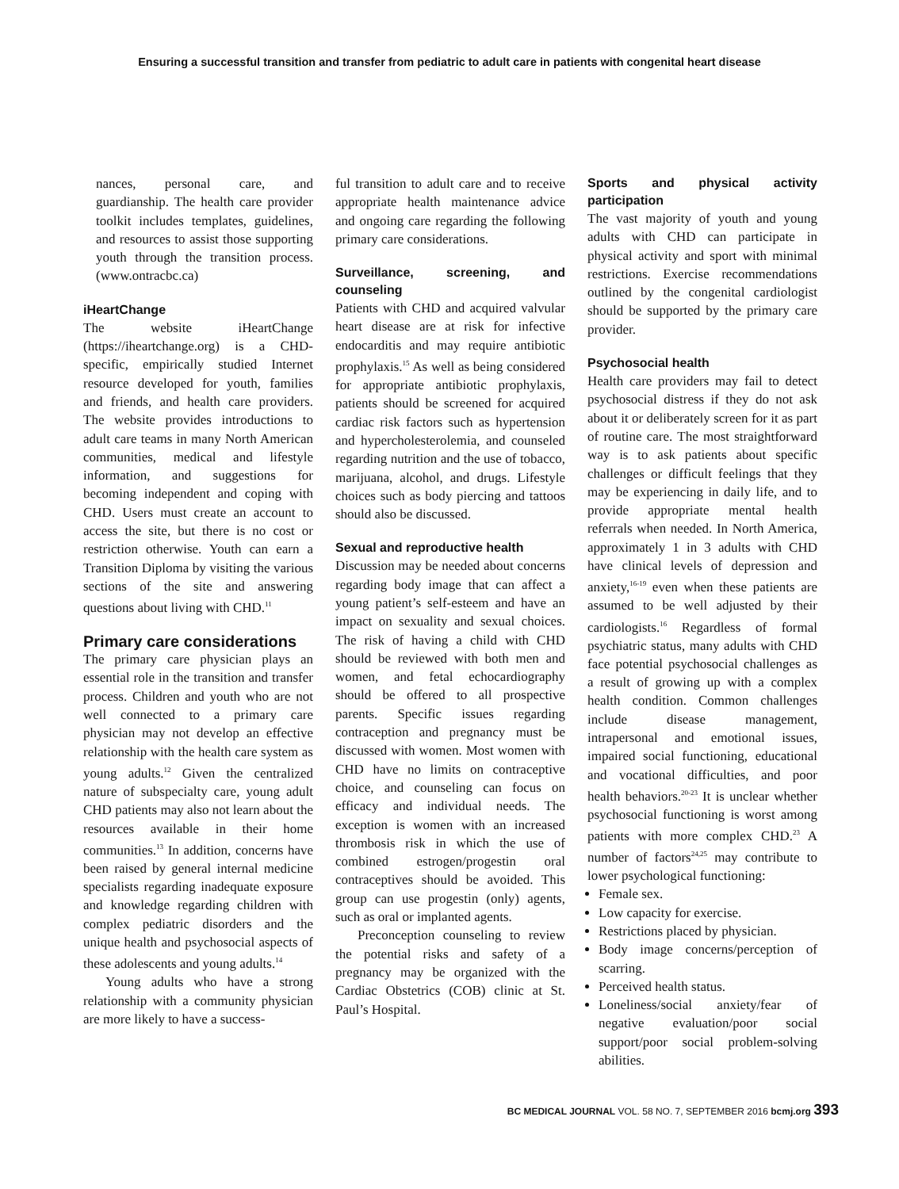Ensuring a successful transition and transfer from pediatric to adult care in patients with congenital heart disease
nances, personal care, and guardianship. The health care provider toolkit includes templates, guidelines, and resources to assist those supporting youth through the transition process. (www.ontracbc.ca)
iHeartChange
The website iHeartChange (https://iheartchange.org) is a CHD-specific, empirically studied Internet resource developed for youth, families and friends, and health care providers. The website provides introductions to adult care teams in many North American communities, medical and lifestyle information, and suggestions for becoming independent and coping with CHD. Users must create an account to access the site, but there is no cost or restriction otherwise. Youth can earn a Transition Diploma by visiting the various sections of the site and answering questions about living with CHD.<sup>11</sup>
Primary care considerations
The primary care physician plays an essential role in the transition and transfer process. Children and youth who are not well connected to a primary care physician may not develop an effective relationship with the health care system as young adults.<sup>12</sup> Given the centralized nature of subspecialty care, young adult CHD patients may also not learn about the resources available in their home communities.<sup>13</sup> In addition, concerns have been raised by general internal medicine specialists regarding inadequate exposure and knowledge regarding children with complex pediatric disorders and the unique health and psychosocial aspects of these adolescents and young adults.<sup>14</sup>
Young adults who have a strong relationship with a community physician are more likely to have a success-
ful transition to adult care and to receive appropriate health maintenance advice and ongoing care regarding the following primary care considerations.
Surveillance, screening, and counseling
Patients with CHD and acquired valvular heart disease are at risk for infective endocarditis and may require antibiotic prophylaxis.<sup>15</sup> As well as being considered for appropriate antibiotic prophylaxis, patients should be screened for acquired cardiac risk factors such as hypertension and hypercholesterolemia, and counseled regarding nutrition and the use of tobacco, marijuana, alcohol, and drugs. Lifestyle choices such as body piercing and tattoos should also be discussed.
Sexual and reproductive health
Discussion may be needed about concerns regarding body image that can affect a young patient’s self-esteem and have an impact on sexuality and sexual choices. The risk of having a child with CHD should be reviewed with both men and women, and fetal echocardiography should be offered to all prospective parents. Specific issues regarding contraception and pregnancy must be discussed with women. Most women with CHD have no limits on contraceptive choice, and counseling can focus on efficacy and individual needs. The exception is women with an increased thrombosis risk in which the use of combined estrogen/progestin oral contraceptives should be avoided. This group can use progestin (only) agents, such as oral or implanted agents.
Preconception counseling to review the potential risks and safety of a pregnancy may be organized with the Cardiac Obstetrics (COB) clinic at St. Paul’s Hospital.
Sports and physical activity participation
The vast majority of youth and young adults with CHD can participate in physical activity and sport with minimal restrictions. Exercise recommendations outlined by the congenital cardiologist should be supported by the primary care provider.
Psychosocial health
Health care providers may fail to detect psychosocial distress if they do not ask about it or deliberately screen for it as part of routine care. The most straightforward way is to ask patients about specific challenges or difficult feelings that they may be experiencing in daily life, and to provide appropriate mental health referrals when needed. In North America, approximately 1 in 3 adults with CHD have clinical levels of depression and anxiety,<sup>16-19</sup> even when these patients are assumed to be well adjusted by their cardiologists.<sup>16</sup> Regardless of formal psychiatric status, many adults with CHD face potential psychosocial challenges as a result of growing up with a complex health condition. Common challenges include disease management, intrapersonal and emotional issues, impaired social functioning, educational and vocational difficulties, and poor health behaviors.<sup>20-23</sup> It is unclear whether psychosocial functioning is worst among patients with more complex CHD.<sup>23</sup> A number of factors<sup>24,25</sup> may contribute to lower psychological functioning:
Female sex.
Low capacity for exercise.
Restrictions placed by physician.
Body image concerns/perception of scarring.
Perceived health status.
Loneliness/social anxiety/fear of negative evaluation/poor social support/poor social problem-solving abilities.
BC MEDICAL JOURNAL VOL. 58 NO. 7, SEPTEMBER 2016 bcmj.org 393